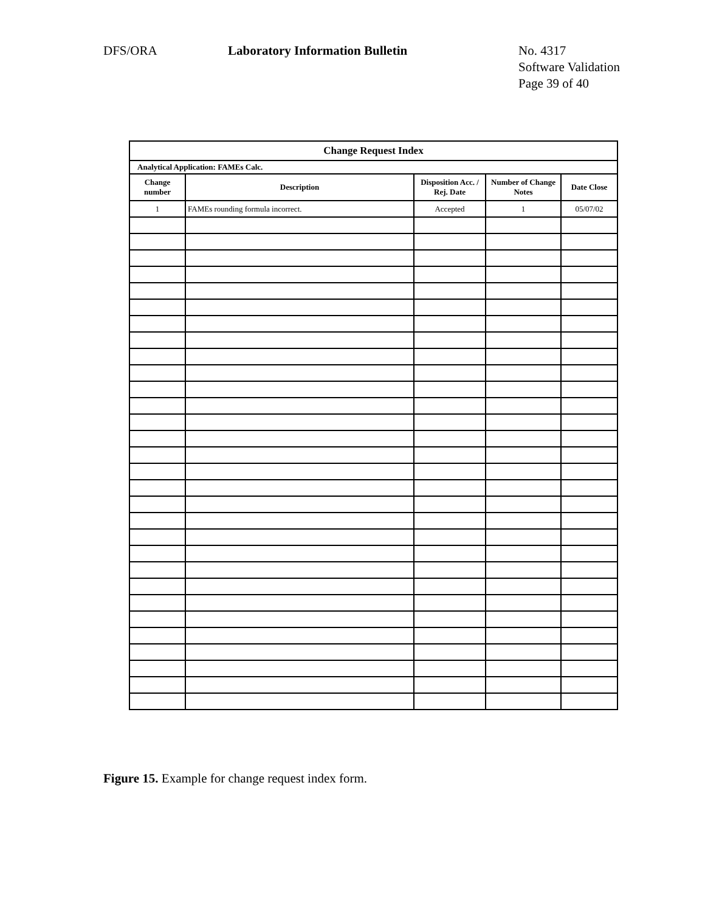DFS/ORA Laboratory Information Bulletin No. 4317
Software Validation
Page 39 of 40
| Change Request Index | | | | |
| --- | --- | --- | --- | --- |
| Analytical Application: FAMEs Calc. | | | | |
| Change number | Description | Disposition Acc. / Rej. Date | Number of Change Notes | Date Close |
| 1 | FAMEs rounding formula incorrect. | Accepted | 1 | 05/07/02 |
Figure 15. Example for change request index form.